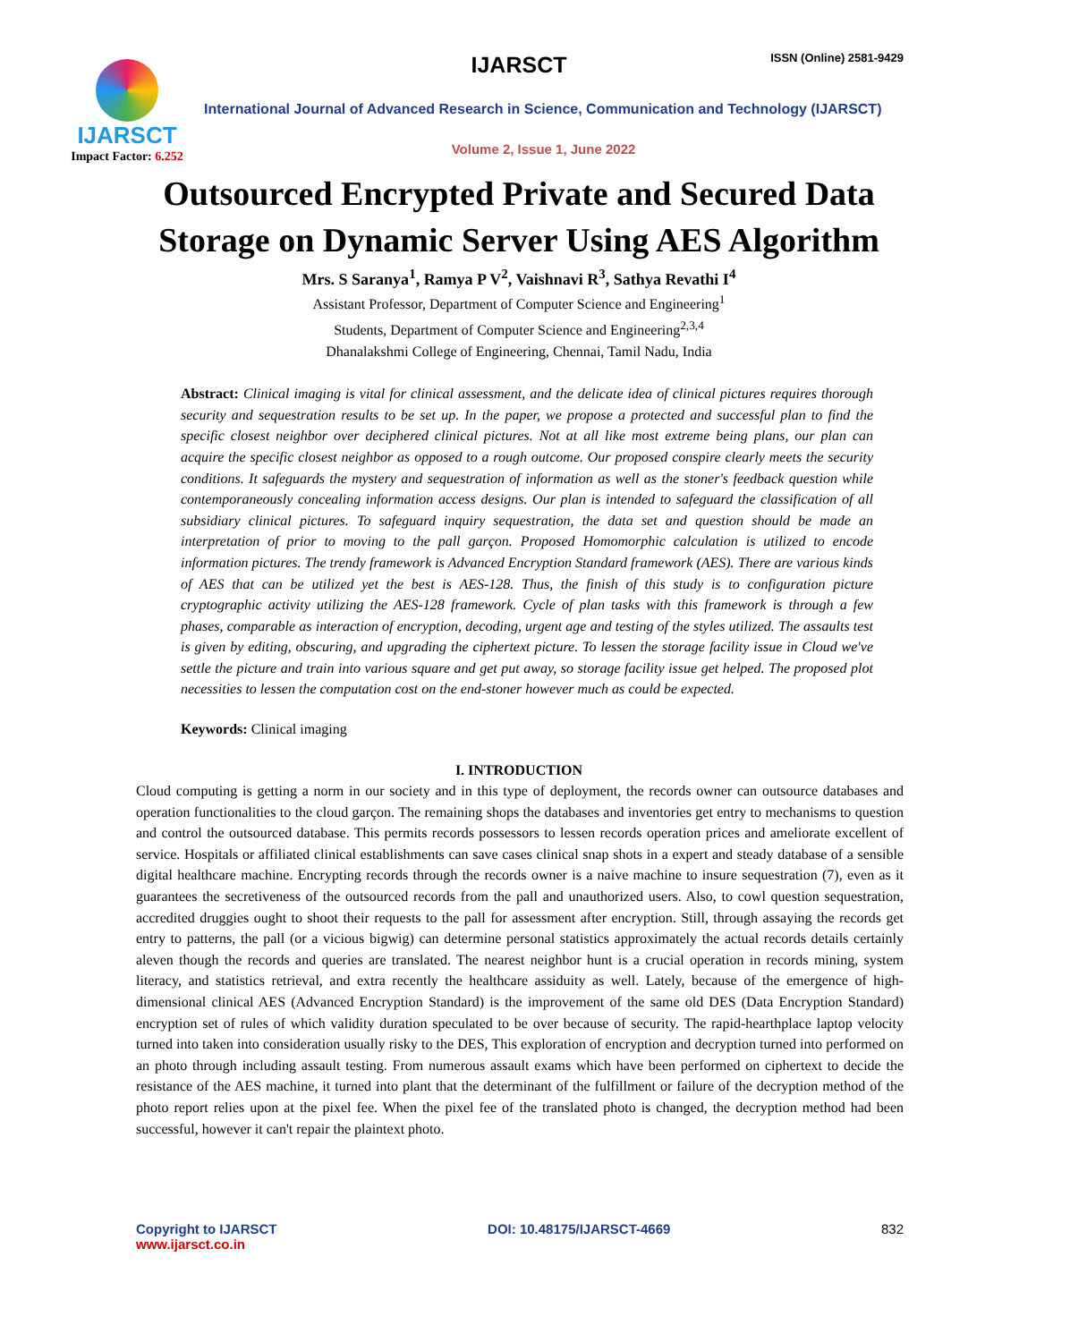IJARSCT ISSN (Online) 2581-9429
IJARSCT
Impact Factor: 6.252
International Journal of Advanced Research in Science, Communication and Technology (IJARSCT)
Volume 2, Issue 1, June 2022
Outsourced Encrypted Private and Secured Data
Storage on Dynamic Server Using AES Algorithm
Mrs. S Saranya<sup>1</sup>, Ramya P V<sup>2</sup>, Vaishnavi R<sup>3</sup>, Sathya Revathi I<sup>4</sup>
Assistant Professor, Department of Computer Science and Engineering<sup>1</sup>
Students, Department of Computer Science and Engineering<sup>2,3,4</sup>
Dhanalakshmi College of Engineering, Chennai, Tamil Nadu, India
Abstract: Clinical imaging is vital for clinical assessment, and the delicate idea of clinical pictures requires thorough security and sequestration results to be set up. In the paper, we propose a protected and successful plan to find the specific closest neighbor over deciphered clinical pictures. Not at all like most extreme being plans, our plan can acquire the specific closest neighbor as opposed to a rough outcome. Our proposed conspire clearly meets the security conditions. It safeguards the mystery and sequestration of information as well as the stoner's feedback question while contemporaneously concealing information access designs. Our plan is intended to safeguard the classification of all subsidiary clinical pictures. To safeguard inquiry sequestration, the data set and question should be made an interpretation of prior to moving to the pall garçon. Proposed Homomorphic calculation is utilized to encode information pictures. The trendy framework is Advanced Encryption Standard framework (AES). There are various kinds of AES that can be utilized yet the best is AES-128. Thus, the finish of this study is to configuration picture cryptographic activity utilizing the AES-128 framework. Cycle of plan tasks with this framework is through a few phases, comparable as interaction of encryption, decoding, urgent age and testing of the styles utilized. The assaults test is given by editing, obscuring, and upgrading the ciphertext picture. To lessen the storage facility issue in Cloud we've settle the picture and train into various square and get put away, so storage facility issue get helped. The proposed plot necessities to lessen the computation cost on the end-stoner however much as could be expected.
Keywords: Clinical imaging
I. INTRODUCTION
Cloud computing is getting a norm in our society and in this type of deployment, the records owner can outsource databases and operation functionalities to the cloud garçon. The remaining shops the databases and inventories get entry to mechanisms to question and control the outsourced database. This permits records possessors to lessen records operation prices and ameliorate excellent of service. Hospitals or affiliated clinical establishments can save cases clinical snap shots in a expert and steady database of a sensible digital healthcare machine. Encrypting records through the records owner is a naive machine to insure sequestration (7), even as it guarantees the secretiveness of the outsourced records from the pall and unauthorized users. Also, to cowl question sequestration, accredited druggies ought to shoot their requests to the pall for assessment after encryption. Still, through assaying the records get entry to patterns, the pall (or a vicious bigwig) can determine personal statistics approximately the actual records details certainly aleven though the records and queries are translated. The nearest neighbor hunt is a crucial operation in records mining, system literacy, and statistics retrieval, and extra recently the healthcare assiduity as well. Lately, because of the emergence of high-dimensional clinical AES (Advanced Encryption Standard) is the improvement of the same old DES (Data Encryption Standard) encryption set of rules of which validity duration speculated to be over because of security. The rapid-hearthplace laptop velocity turned into taken into consideration usually risky to the DES, This exploration of encryption and decryption turned into performed on an photo through including assault testing. From numerous assault exams which have been performed on ciphertext to decide the resistance of the AES machine, it turned into plant that the determinant of the fulfillment or failure of the decryption method of the photo report relies upon at the pixel fee. When the pixel fee of the translated photo is changed, the decryption method had been successful, however it can't repair the plaintext photo.
Copyright to IJARSCT
www.ijarsct.co.in
DOI: 10.48175/IJARSCT-4669 832